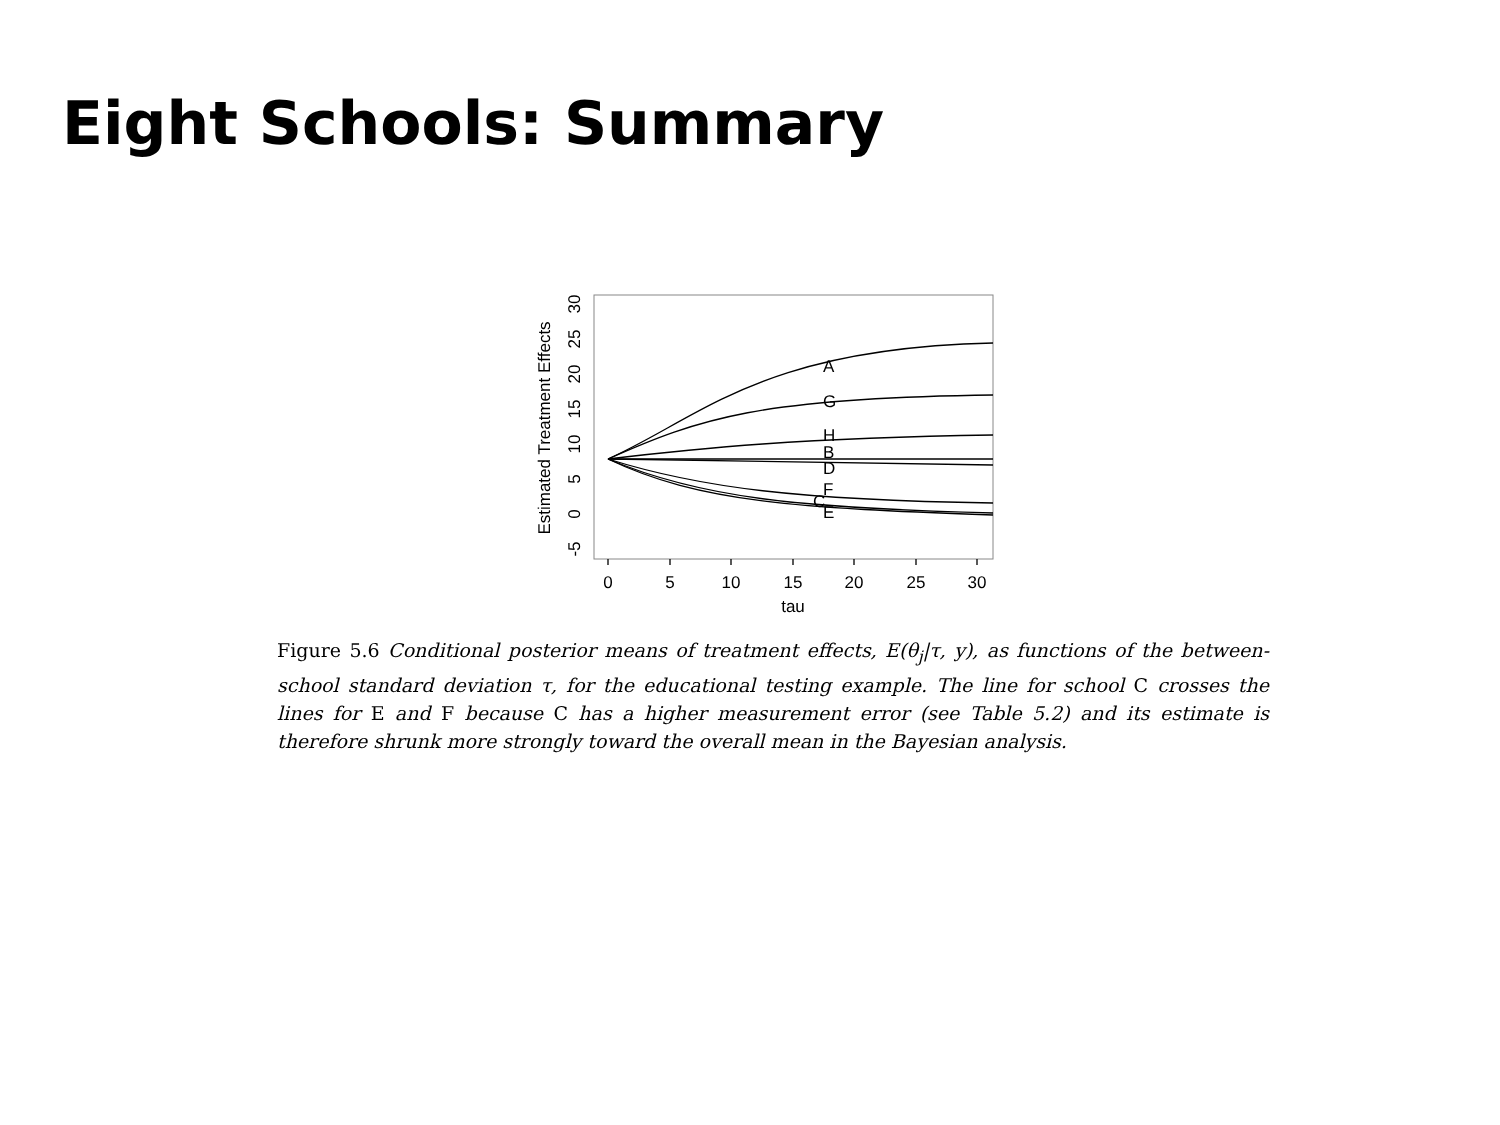Eight Schools: Summary
A
G
H
B
D
F
C
E
0
5
10
15
20
25
30
tau
-5
0
5
10
15
20
25
30
Estimated Treatment Effects
Figure 5.6 Conditional posterior means of treatment effects, E(θ<sub>j</sub>|τ, y), as functions of the between-school standard deviation τ, for the educational testing example. The line for school C crosses the lines for E and F because C has a higher measurement error (see Table 5.2) and its estimate is therefore shrunk more strongly toward the overall mean in the Bayesian analysis.